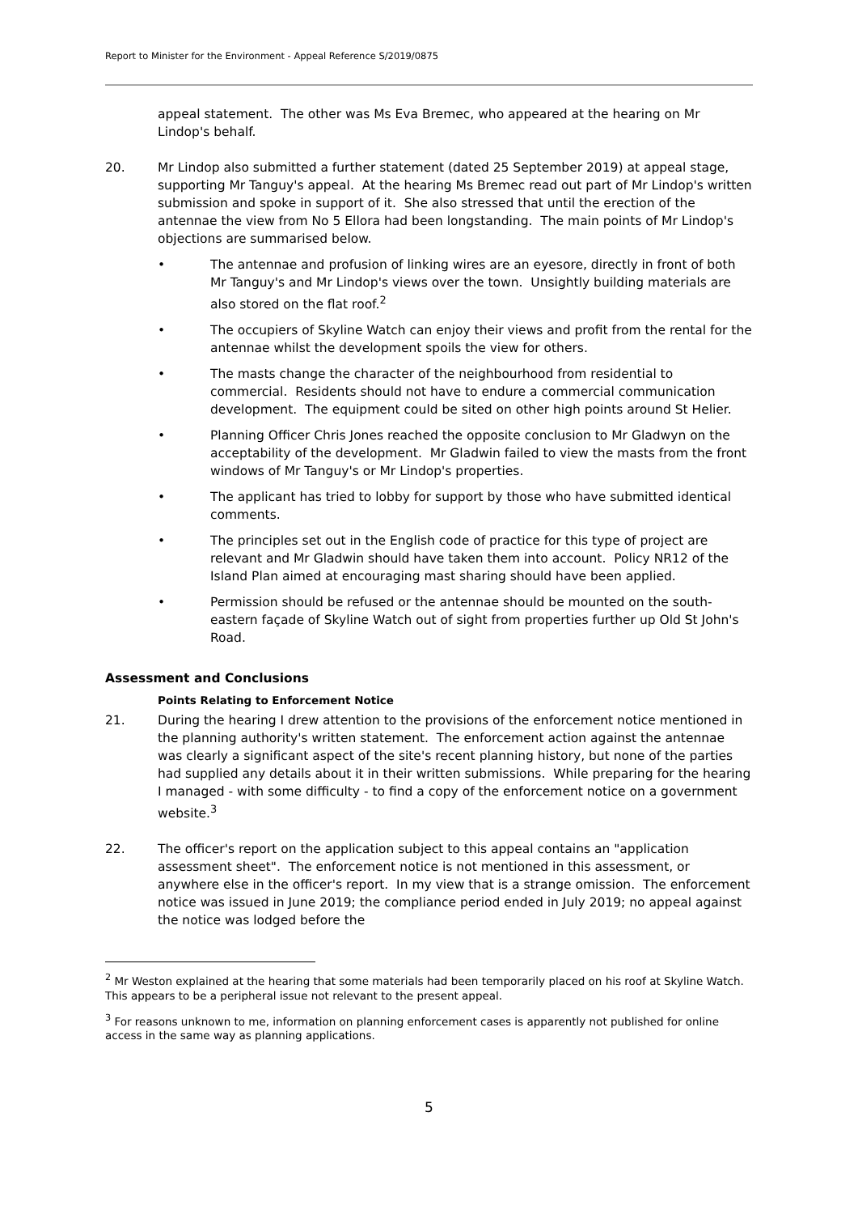Report to Minister for the Environment - Appeal Reference S/2019/0875
appeal statement. The other was Ms Eva Bremec, who appeared at the hearing on Mr Lindop's behalf.
20. Mr Lindop also submitted a further statement (dated 25 September 2019) at appeal stage, supporting Mr Tanguy's appeal. At the hearing Ms Bremec read out part of Mr Lindop's written submission and spoke in support of it. She also stressed that until the erection of the antennae the view from No 5 Ellora had been longstanding. The main points of Mr Lindop's objections are summarised below.
• The antennae and profusion of linking wires are an eyesore, directly in front of both Mr Tanguy's and Mr Lindop's views over the town. Unsightly building materials are also stored on the flat roof.<sup>2</sup>
• The occupiers of Skyline Watch can enjoy their views and profit from the rental for the antennae whilst the development spoils the view for others.
• The masts change the character of the neighbourhood from residential to commercial. Residents should not have to endure a commercial communication development. The equipment could be sited on other high points around St Helier.
• Planning Officer Chris Jones reached the opposite conclusion to Mr Gladwyn on the acceptability of the development. Mr Gladwin failed to view the masts from the front windows of Mr Tanguy's or Mr Lindop's properties.
• The applicant has tried to lobby for support by those who have submitted identical comments.
• The principles set out in the English code of practice for this type of project are relevant and Mr Gladwin should have taken them into account. Policy NR12 of the Island Plan aimed at encouraging mast sharing should have been applied.
• Permission should be refused or the antennae should be mounted on the south-eastern façade of Skyline Watch out of sight from properties further up Old St John's Road.
Assessment and Conclusions
Points Relating to Enforcement Notice
21. During the hearing I drew attention to the provisions of the enforcement notice mentioned in the planning authority's written statement. The enforcement action against the antennae was clearly a significant aspect of the site's recent planning history, but none of the parties had supplied any details about it in their written submissions. While preparing for the hearing I managed - with some difficulty - to find a copy of the enforcement notice on a government website.<sup>3</sup>
22. The officer's report on the application subject to this appeal contains an "application assessment sheet". The enforcement notice is not mentioned in this assessment, or anywhere else in the officer's report. In my view that is a strange omission. The enforcement notice was issued in June 2019; the compliance period ended in July 2019; no appeal against the notice was lodged before the
<sup>2</sup> Mr Weston explained at the hearing that some materials had been temporarily placed on his roof at Skyline Watch. This appears to be a peripheral issue not relevant to the present appeal.
<sup>3</sup> For reasons unknown to me, information on planning enforcement cases is apparently not published for online access in the same way as planning applications.
5